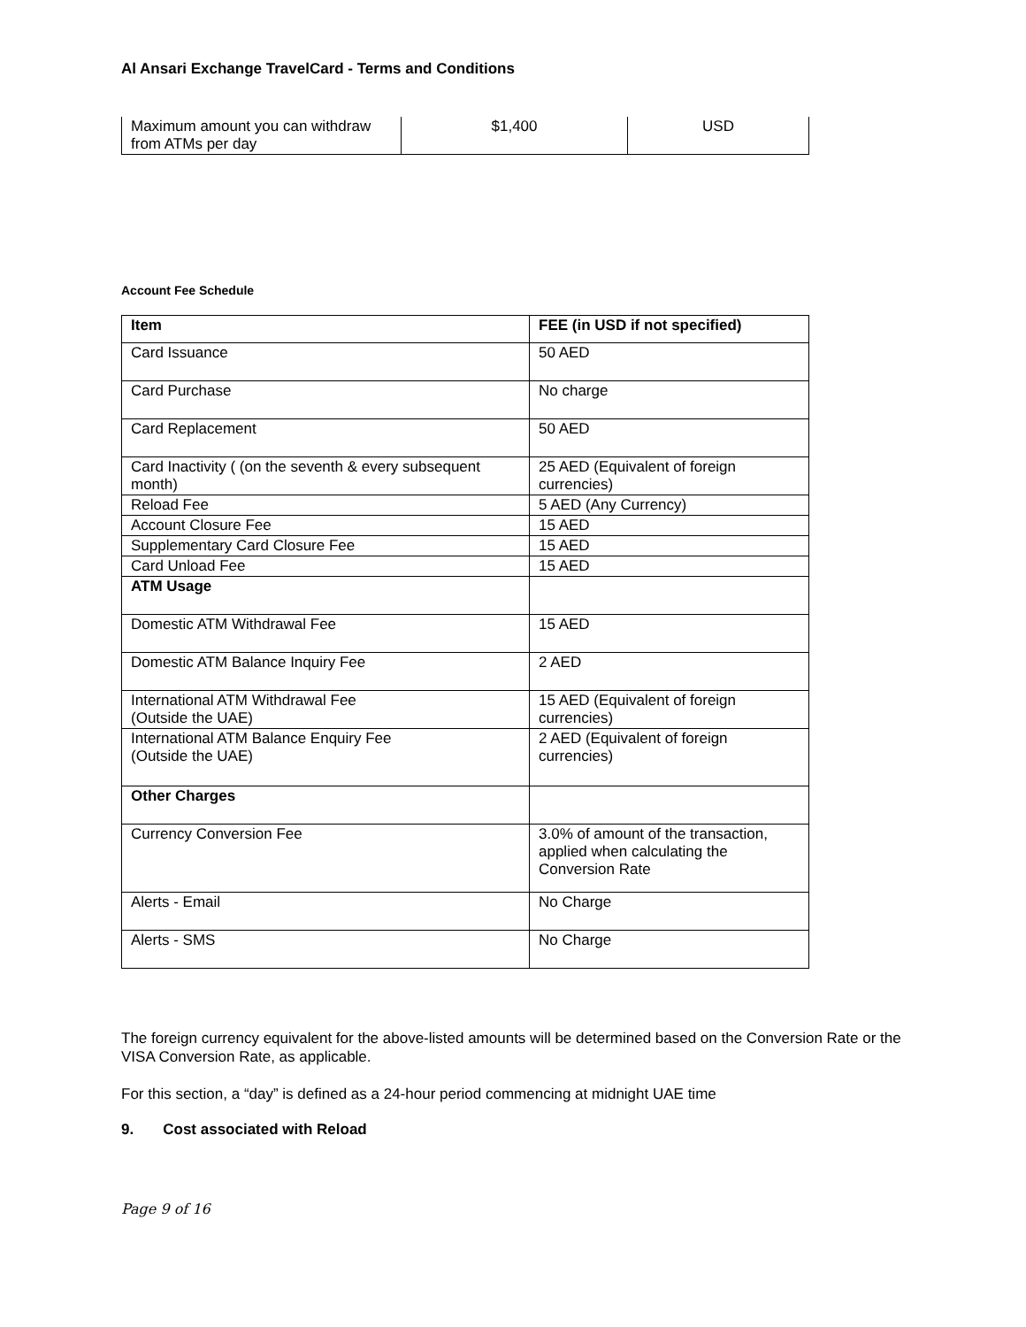Al Ansari Exchange TravelCard - Terms and Conditions
| Maximum amount you can withdraw from ATMs per day | $1,400 | USD |
Account Fee Schedule
| Item | FEE (in USD if not specified) |
| --- | --- |
| Card Issuance | 50 AED |
| Card Purchase | No charge |
| Card Replacement | 50 AED |
| Card Inactivity ( (on the seventh & every subsequent month) | 25 AED (Equivalent of foreign currencies) |
| Reload Fee | 5 AED (Any Currency) |
| Account Closure Fee | 15 AED |
| Supplementary Card Closure Fee | 15 AED |
| Card Unload Fee | 15 AED |
| ATM Usage | |
| Domestic ATM Withdrawal Fee | 15 AED |
| Domestic ATM Balance Inquiry Fee | 2 AED |
| International ATM Withdrawal Fee (Outside the UAE) | 15 AED (Equivalent of foreign currencies) |
| International ATM Balance Enquiry Fee (Outside the UAE) | 2 AED (Equivalent of foreign currencies) |
| Other Charges | |
| Currency Conversion Fee | 3.0% of amount of the transaction, applied when calculating the Conversion Rate |
| Alerts - Email | No Charge |
| Alerts - SMS | No Charge |
The foreign currency equivalent for the above-listed amounts will be determined based on the Conversion Rate or the VISA Conversion Rate, as applicable.
For this section, a “day” is defined as a 24-hour period commencing at midnight UAE time
9. Cost associated with Reload
Page 9 of 16